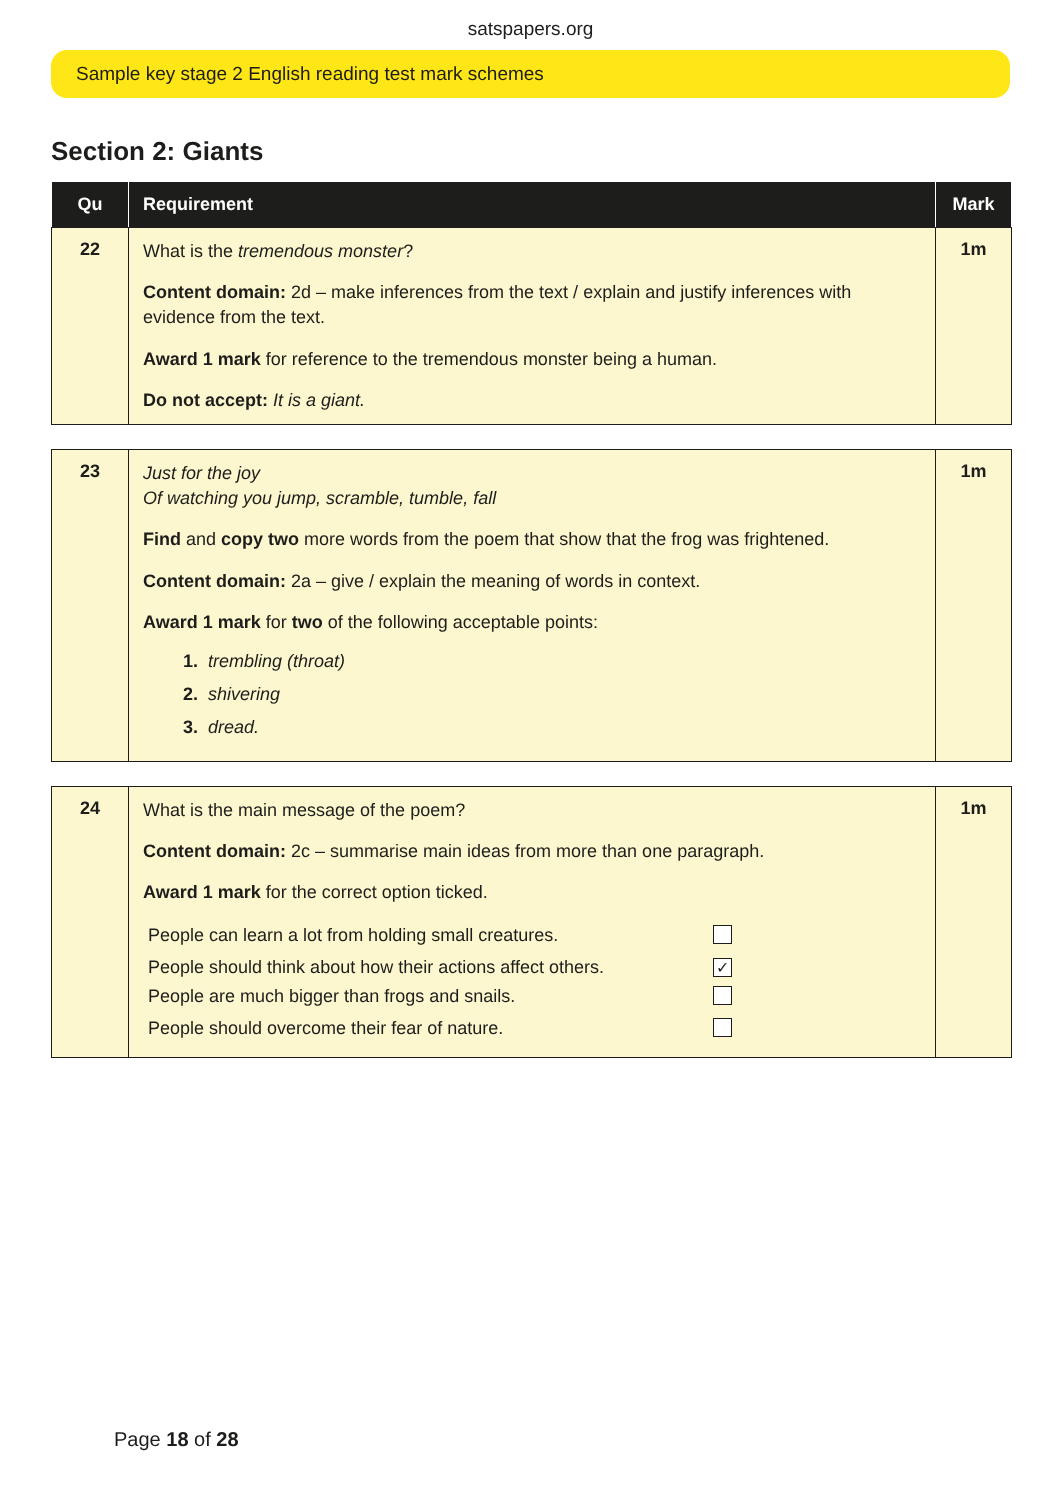satspapers.org
Sample key stage 2 English reading test mark schemes
Section 2: Giants
| Qu | Requirement | Mark |
| --- | --- | --- |
| 22 | What is the tremendous monster ? Content domain: 2d – make inferences from the text / explain and justify inferences with evidence from the text. Award 1 mark for reference to the tremendous monster being a human. Do not accept: It is a giant. | 1m |
| 23 | Just for the joy Of watching you jump, scramble, tumble, fall Find and copy two more words from the poem that show that the frog was frightened. Content domain: 2a – give / explain the meaning of words in context. Award 1 mark for two of the following acceptable points: 1. trembling (throat) 2. shivering 3. dread. | 1m |
| 24 | What is the main message of the poem? Content domain: 2c – summarise main ideas from more than one paragraph. Award 1 mark for the correct option ticked. / People can learn a lot from holding small creatures. / / / People should think about how their actions affect others. / ✓ / / People are much bigger than frogs and snails. / / / People should overcome their fear of nature. / / | 1m |
Page 18 of 28